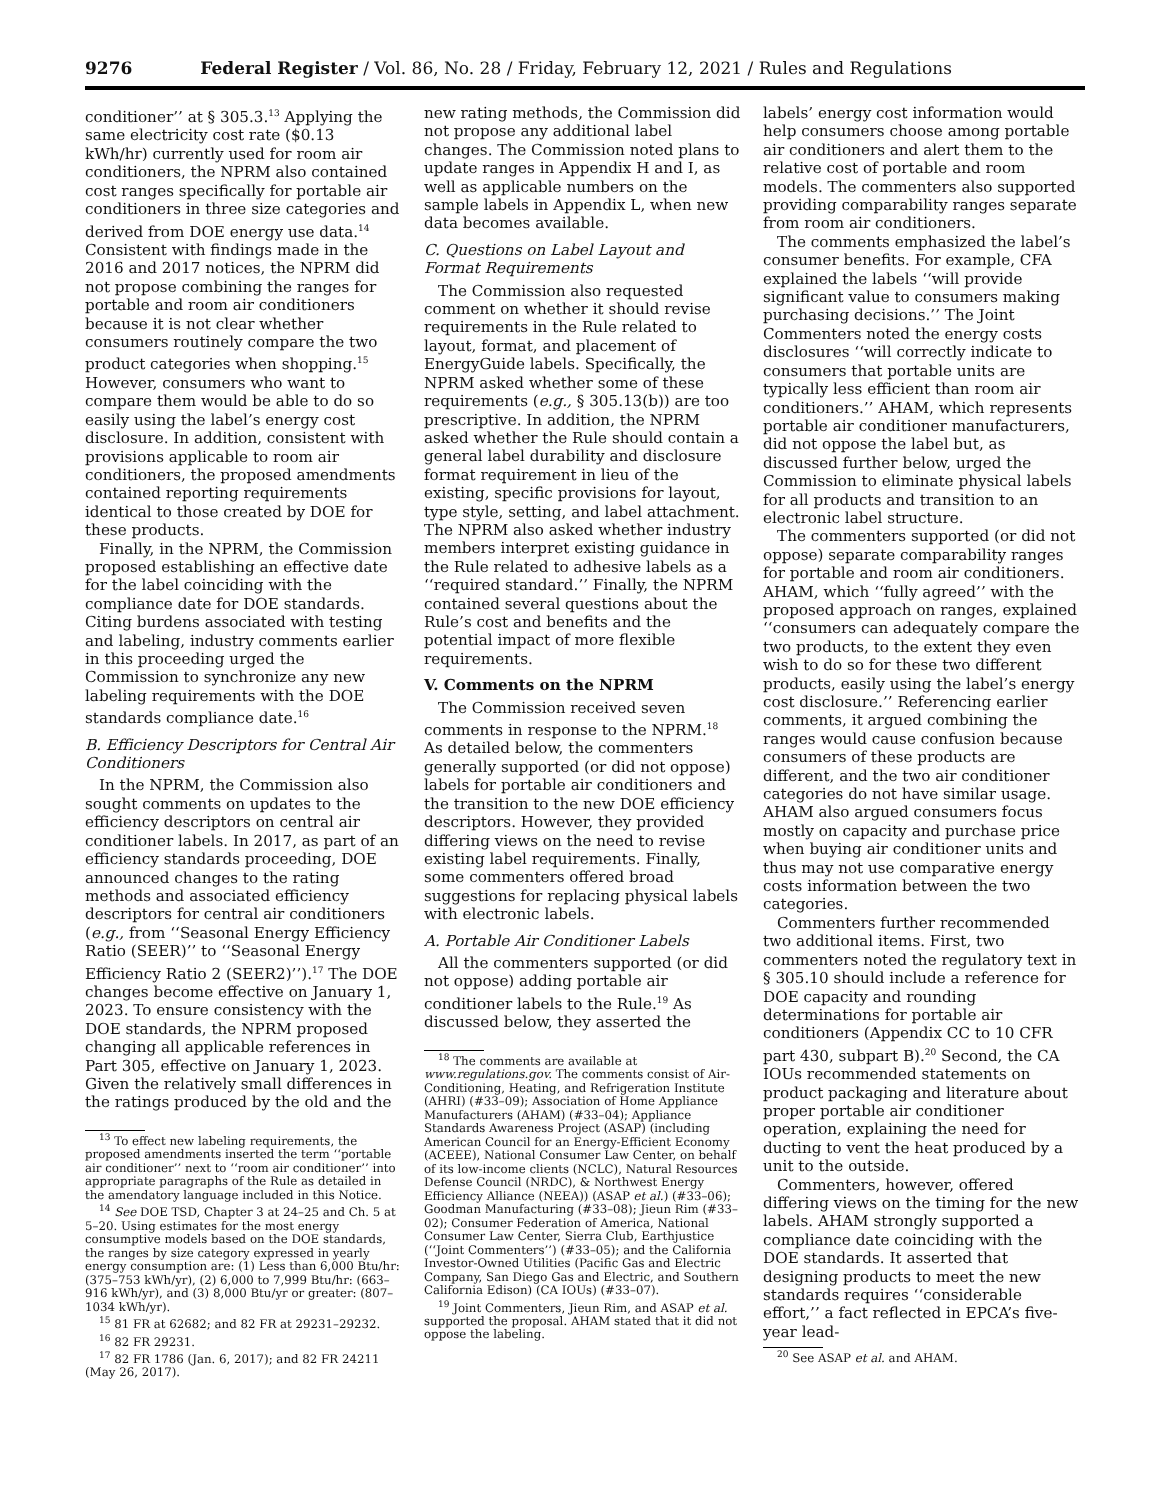9276 Federal Register / Vol. 86, No. 28 / Friday, February 12, 2021 / Rules and Regulations
conditioner’’ at § 305.3.<sup>13</sup> Applying the same electricity cost rate ($0.13 kWh/hr) currently used for room air conditioners, the NPRM also contained cost ranges specifically for portable air conditioners in three size categories and derived from DOE energy use data.<sup>14</sup> Consistent with findings made in the 2016 and 2017 notices, the NPRM did not propose combining the ranges for portable and room air conditioners because it is not clear whether consumers routinely compare the two product categories when shopping.<sup>15</sup> However, consumers who want to compare them would be able to do so easily using the label’s energy cost disclosure. In addition, consistent with provisions applicable to room air conditioners, the proposed amendments contained reporting requirements identical to those created by DOE for these products.
Finally, in the NPRM, the Commission proposed establishing an effective date for the label coinciding with the compliance date for DOE standards. Citing burdens associated with testing and labeling, industry comments earlier in this proceeding urged the Commission to synchronize any new labeling requirements with the DOE standards compliance date.<sup>16</sup>
B. Efficiency Descriptors for Central Air Conditioners
In the NPRM, the Commission also sought comments on updates to the efficiency descriptors on central air conditioner labels. In 2017, as part of an efficiency standards proceeding, DOE announced changes to the rating methods and associated efficiency descriptors for central air conditioners (e.g., from ‘‘Seasonal Energy Efficiency Ratio (SEER)’’ to ‘‘Seasonal Energy Efficiency Ratio 2 (SEER2)’’).<sup>17</sup> The DOE changes become effective on January 1, 2023. To ensure consistency with the DOE standards, the NPRM proposed changing all applicable references in Part 305, effective on January 1, 2023. Given the relatively small differences in the ratings produced by the old and the
<sup>13</sup> To effect new labeling requirements, the proposed amendments inserted the term ‘‘portable air conditioner’’ next to ‘‘room air conditioner’’ into appropriate paragraphs of the Rule as detailed in the amendatory language included in this Notice.
<sup>14</sup> See DOE TSD, Chapter 3 at 24–25 and Ch. 5 at 5–20. Using estimates for the most energy consumptive models based on the DOE standards, the ranges by size category expressed in yearly energy consumption are: (1) Less than 6,000 Btu/hr: (375–753 kWh/yr), (2) 6,000 to 7,999 Btu/hr: (663–916 kWh/yr), and (3) 8,000 Btu/yr or greater: (807–1034 kWh/yr).
<sup>15</sup> 81 FR at 62682; and 82 FR at 29231–29232.
<sup>16</sup> 82 FR 29231.
<sup>17</sup> 82 FR 1786 (Jan. 6, 2017); and 82 FR 24211 (May 26, 2017).
new rating methods, the Commission did not propose any additional label changes. The Commission noted plans to update ranges in Appendix H and I, as well as applicable numbers on the sample labels in Appendix L, when new data becomes available.
C. Questions on Label Layout and Format Requirements
The Commission also requested comment on whether it should revise requirements in the Rule related to layout, format, and placement of EnergyGuide labels. Specifically, the NPRM asked whether some of these requirements (e.g., § 305.13(b)) are too prescriptive. In addition, the NPRM asked whether the Rule should contain a general label durability and disclosure format requirement in lieu of the existing, specific provisions for layout, type style, setting, and label attachment. The NPRM also asked whether industry members interpret existing guidance in the Rule related to adhesive labels as a ‘‘required standard.’’ Finally, the NPRM contained several questions about the Rule’s cost and benefits and the potential impact of more flexible requirements.
V. Comments on the NPRM
The Commission received seven comments in response to the NPRM.<sup>18</sup> As detailed below, the commenters generally supported (or did not oppose) labels for portable air conditioners and the transition to the new DOE efficiency descriptors. However, they provided differing views on the need to revise existing label requirements. Finally, some commenters offered broad suggestions for replacing physical labels with electronic labels.
A. Portable Air Conditioner Labels
All the commenters supported (or did not oppose) adding portable air conditioner labels to the Rule.<sup>19</sup> As discussed below, they asserted the
<sup>18</sup> The comments are available at www.regulations.gov. The comments consist of Air-Conditioning, Heating, and Refrigeration Institute (AHRI) (#33–09); Association of Home Appliance Manufacturers (AHAM) (#33–04); Appliance Standards Awareness Project (ASAP) (including American Council for an Energy-Efficient Economy (ACEEE), National Consumer Law Center, on behalf of its low-income clients (NCLC), Natural Resources Defense Council (NRDC), & Northwest Energy Efficiency Alliance (NEEA)) (ASAP et al.) (#33–06); Goodman Manufacturing (#33–08); Jieun Rim (#33–02); Consumer Federation of America, National Consumer Law Center, Sierra Club, Earthjustice (‘‘Joint Commenters’’) (#33–05); and the California Investor-Owned Utilities (Pacific Gas and Electric Company, San Diego Gas and Electric, and Southern California Edison) (CA IOUs) (#33–07).
<sup>19</sup> Joint Commenters, Jieun Rim, and ASAP et al. supported the proposal. AHAM stated that it did not oppose the labeling.
labels’ energy cost information would help consumers choose among portable air conditioners and alert them to the relative cost of portable and room models. The commenters also supported providing comparability ranges separate from room air conditioners.
The comments emphasized the label’s consumer benefits. For example, CFA explained the labels ‘‘will provide significant value to consumers making purchasing decisions.’’ The Joint Commenters noted the energy costs disclosures ‘‘will correctly indicate to consumers that portable units are typically less efficient than room air conditioners.’’ AHAM, which represents portable air conditioner manufacturers, did not oppose the label but, as discussed further below, urged the Commission to eliminate physical labels for all products and transition to an electronic label structure.
The commenters supported (or did not oppose) separate comparability ranges for portable and room air conditioners. AHAM, which ‘‘fully agreed’’ with the proposed approach on ranges, explained ‘‘consumers can adequately compare the two products, to the extent they even wish to do so for these two different products, easily using the label’s energy cost disclosure.’’ Referencing earlier comments, it argued combining the ranges would cause confusion because consumers of these products are different, and the two air conditioner categories do not have similar usage. AHAM also argued consumers focus mostly on capacity and purchase price when buying air conditioner units and thus may not use comparative energy costs information between the two categories.
Commenters further recommended two additional items. First, two commenters noted the regulatory text in § 305.10 should include a reference for DOE capacity and rounding determinations for portable air conditioners (Appendix CC to 10 CFR part 430, subpart B).<sup>20</sup> Second, the CA IOUs recommended statements on product packaging and literature about proper portable air conditioner operation, explaining the need for ducting to vent the heat produced by a unit to the outside.
Commenters, however, offered differing views on the timing for the new labels. AHAM strongly supported a compliance date coinciding with the DOE standards. It asserted that designing products to meet the new standards requires ‘‘considerable effort,’’ a fact reflected in EPCA’s five-year lead-
<sup>20</sup> See ASAP et al. and AHAM.